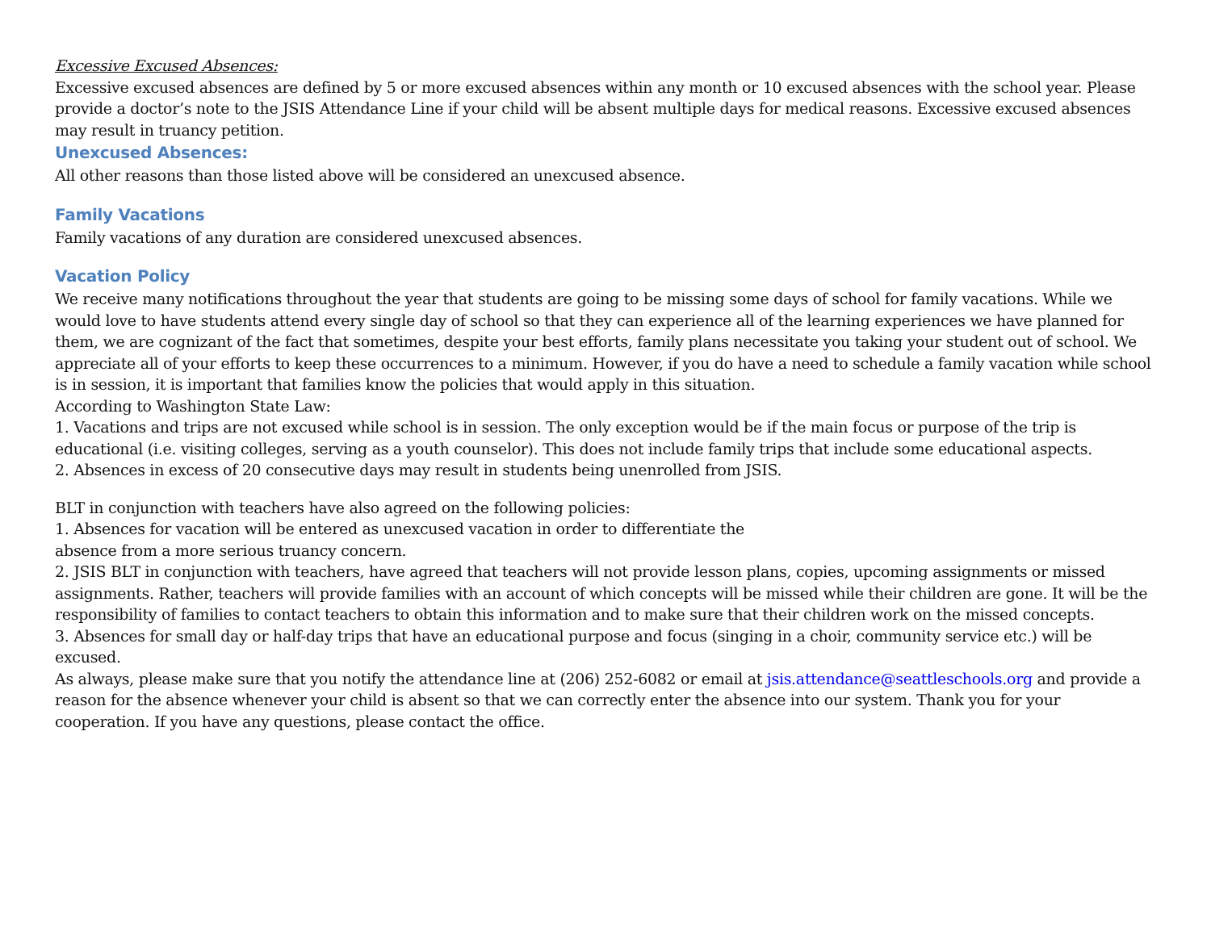Excessive Excused Absences:
Excessive excused absences are defined by 5 or more excused absences within any month or 10 excused absences with the school year. Please provide a doctor’s note to the JSIS Attendance Line if your child will be absent multiple days for medical reasons. Excessive excused absences may result in truancy petition.
Unexcused Absences:
All other reasons than those listed above will be considered an unexcused absence.
Family Vacations
Family vacations of any duration are considered unexcused absences.
Vacation Policy
We receive many notifications throughout the year that students are going to be missing some days of school for family vacations. While we would love to have students attend every single day of school so that they can experience all of the learning experiences we have planned for them, we are cognizant of the fact that sometimes, despite your best efforts, family plans necessitate you taking your student out of school. We appreciate all of your efforts to keep these occurrences to a minimum. However, if you do have a need to schedule a family vacation while school is in session, it is important that families know the policies that would apply in this situation.
According to Washington State Law:
1. Vacations and trips are not excused while school is in session. The only exception would be if the main focus or purpose of the trip is educational (i.e. visiting colleges, serving as a youth counselor). This does not include family trips that include some educational aspects.
2. Absences in excess of 20 consecutive days may result in students being unenrolled from JSIS.
BLT in conjunction with teachers have also agreed on the following policies:
1. Absences for vacation will be entered as unexcused vacation in order to differentiate the
absence from a more serious truancy concern.
2. JSIS BLT in conjunction with teachers, have agreed that teachers will not provide lesson plans, copies, upcoming assignments or missed assignments. Rather, teachers will provide families with an account of which concepts will be missed while their children are gone. It will be the responsibility of families to contact teachers to obtain this information and to make sure that their children work on the missed concepts.
3. Absences for small day or half-day trips that have an educational purpose and focus (singing in a choir, community service etc.) will be excused.
As always, please make sure that you notify the attendance line at (206) 252-6082 or email at jsis.attendance@seattleschools.org and provide a reason for the absence whenever your child is absent so that we can correctly enter the absence into our system. Thank you for your cooperation. If you have any questions, please contact the office.